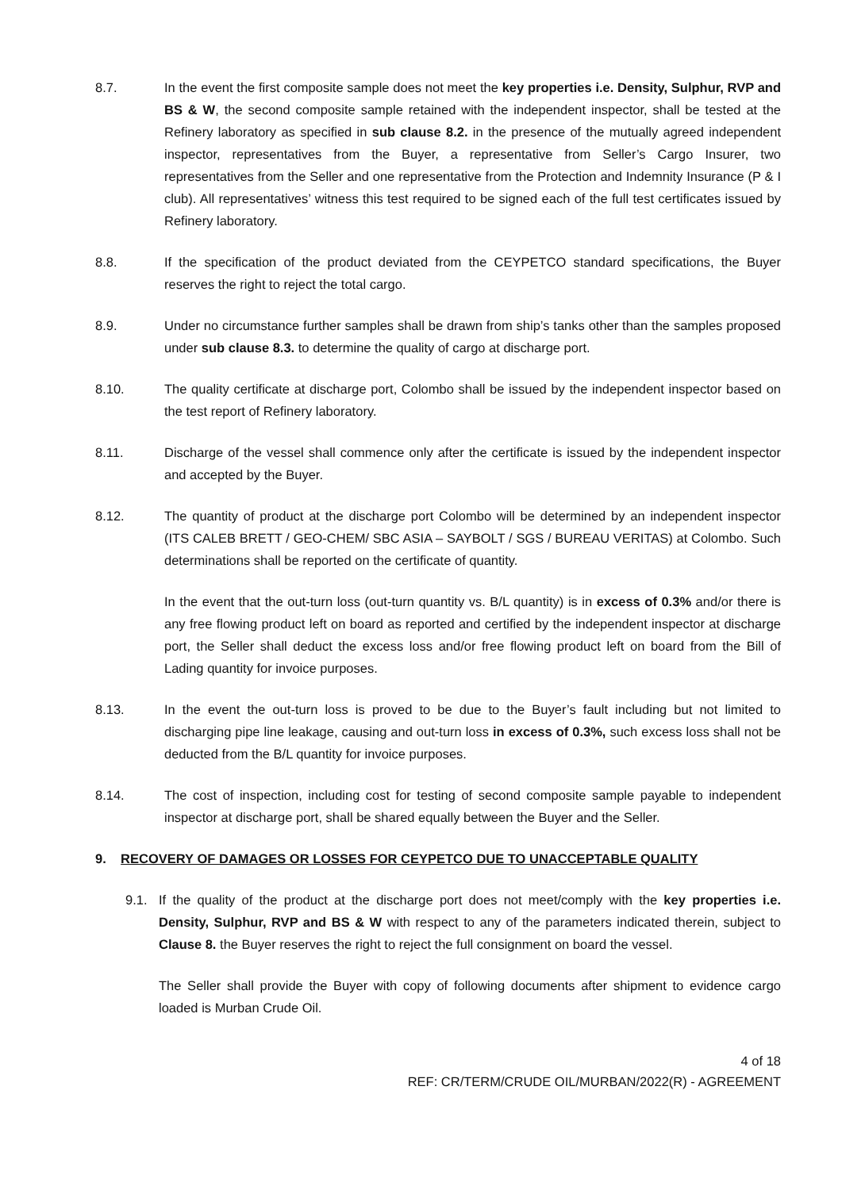8.7. In the event the first composite sample does not meet the key properties i.e. Density, Sulphur, RVP and BS & W, the second composite sample retained with the independent inspector, shall be tested at the Refinery laboratory as specified in sub clause 8.2. in the presence of the mutually agreed independent inspector, representatives from the Buyer, a representative from Seller’s Cargo Insurer, two representatives from the Seller and one representative from the Protection and Indemnity Insurance (P & I club). All representatives’ witness this test required to be signed each of the full test certificates issued by Refinery laboratory.
8.8. If the specification of the product deviated from the CEYPETCO standard specifications, the Buyer reserves the right to reject the total cargo.
8.9. Under no circumstance further samples shall be drawn from ship’s tanks other than the samples proposed under sub clause 8.3. to determine the quality of cargo at discharge port.
8.10. The quality certificate at discharge port, Colombo shall be issued by the independent inspector based on the test report of Refinery laboratory.
8.11. Discharge of the vessel shall commence only after the certificate is issued by the independent inspector and accepted by the Buyer.
8.12. The quantity of product at the discharge port Colombo will be determined by an independent inspector (ITS CALEB BRETT / GEO-CHEM/ SBC ASIA – SAYBOLT / SGS / BUREAU VERITAS) at Colombo. Such determinations shall be reported on the certificate of quantity.
In the event that the out-turn loss (out-turn quantity vs. B/L quantity) is in excess of 0.3% and/or there is any free flowing product left on board as reported and certified by the independent inspector at discharge port, the Seller shall deduct the excess loss and/or free flowing product left on board from the Bill of Lading quantity for invoice purposes.
8.13. In the event the out-turn loss is proved to be due to the Buyer’s fault including but not limited to discharging pipe line leakage, causing and out-turn loss in excess of 0.3%, such excess loss shall not be deducted from the B/L quantity for invoice purposes.
8.14. The cost of inspection, including cost for testing of second composite sample payable to independent inspector at discharge port, shall be shared equally between the Buyer and the Seller.
9. RECOVERY OF DAMAGES OR LOSSES FOR CEYPETCO DUE TO UNACCEPTABLE QUALITY
9.1. If the quality of the product at the discharge port does not meet/comply with the key properties i.e. Density, Sulphur, RVP and BS & W with respect to any of the parameters indicated therein, subject to Clause 8. the Buyer reserves the right to reject the full consignment on board the vessel.
The Seller shall provide the Buyer with copy of following documents after shipment to evidence cargo loaded is Murban Crude Oil.
4 of 18
REF: CR/TERM/CRUDE OIL/MURBAN/2022(R) - AGREEMENT